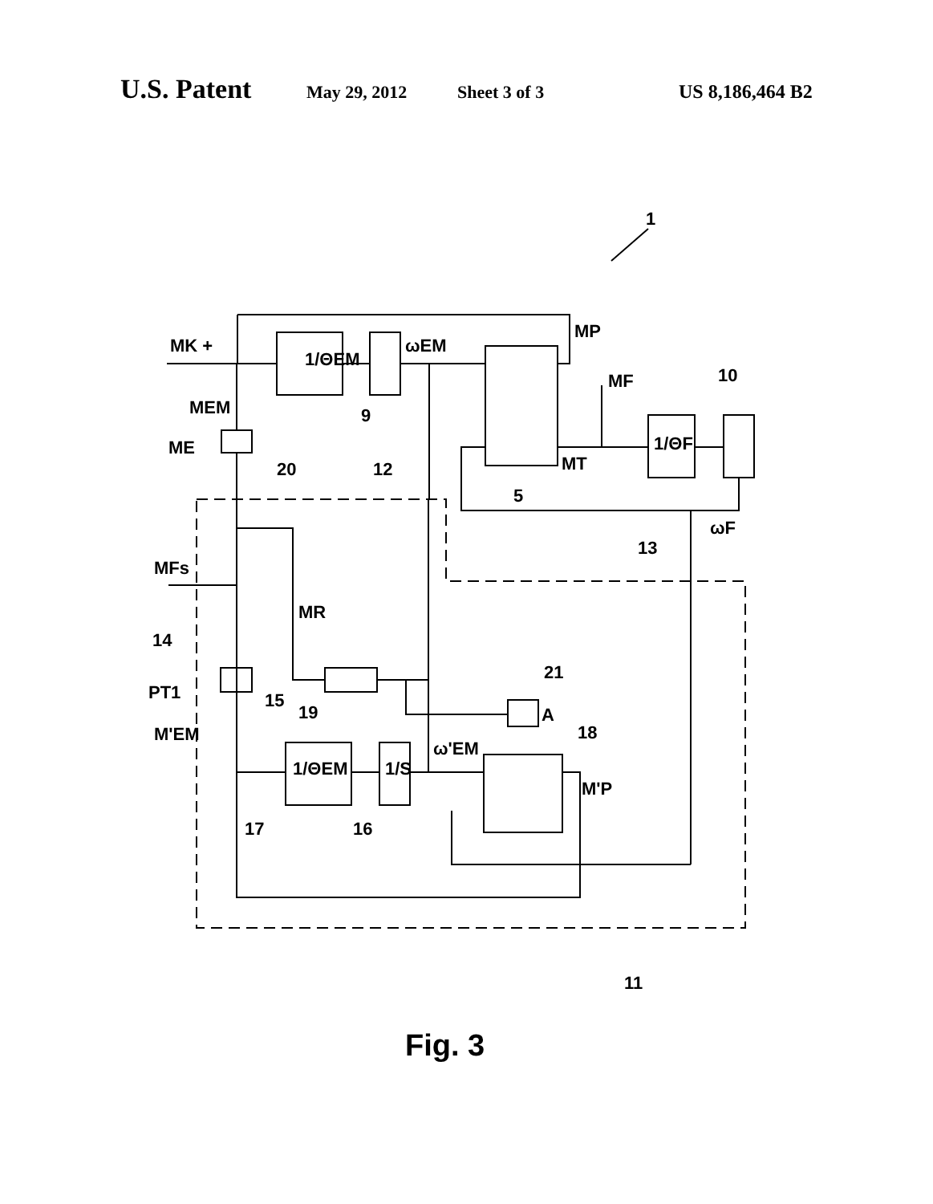U.S. Patent May 29, 2012 Sheet 3 of 3 US 8,186,464 B2
1
MK +
ωEM
MP
MEM
ME
1/ΘEM
9
MF
10
MT
5
1/ΘF
20
12
ωF
13
MFs
14
MR
PT1
15
19
21
A
18
M'EM
1/ΘEM
1/S
ω'EM
M'P
17
16
11
Fig. 3